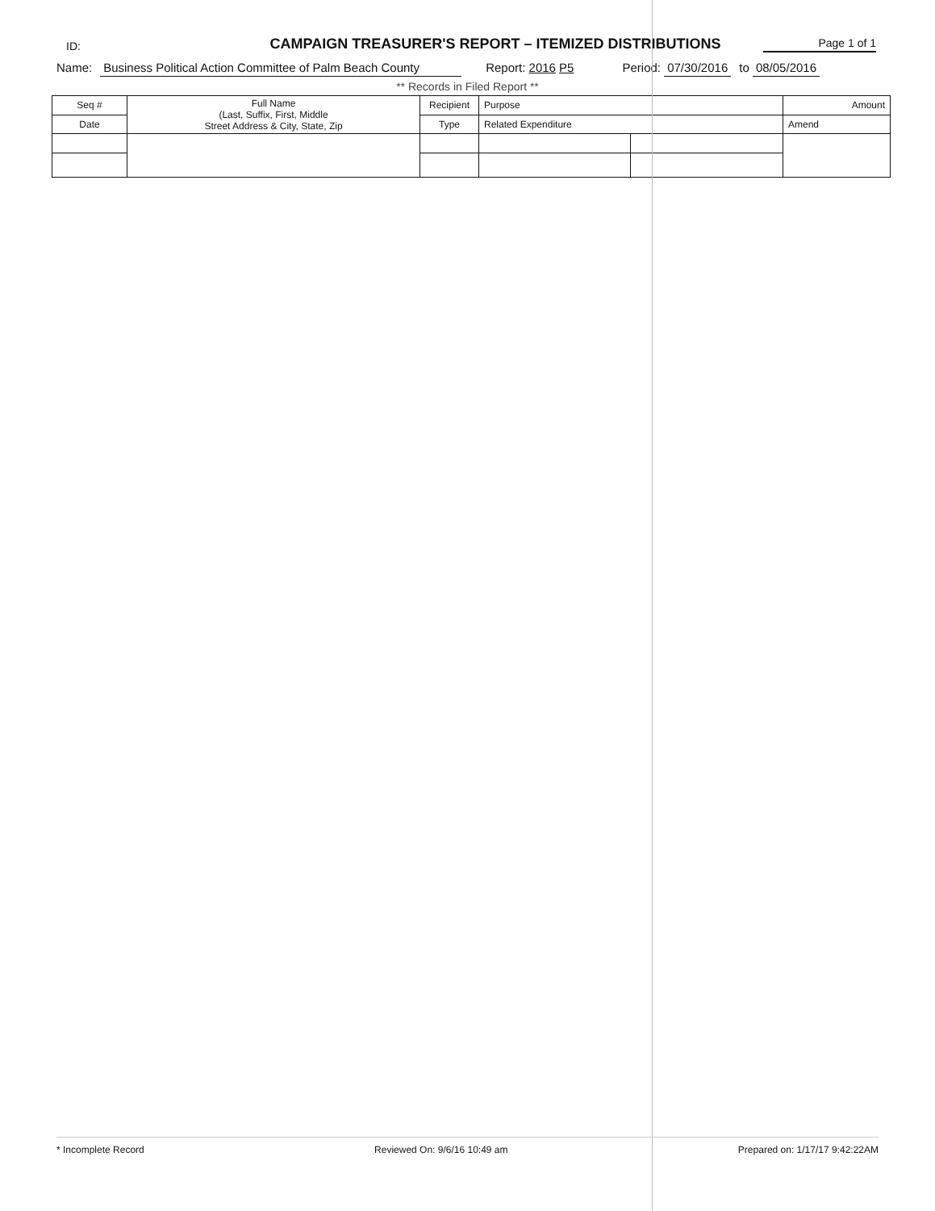ID:
CAMPAIGN TREASURER'S REPORT – ITEMIZED DISTRIBUTIONS
Page 1 of 1
Name: Business Political Action Committee of Palm Beach County Report: 2016 P5 Period: 07/30/2016 to 08/05/2016
** Records in Filed Report **
| Seq # | Full Name (Last, Suffix, First, Middle Street Address & City, State, Zip | Recipient | Purpose | | Amount |
| --- | --- | --- | --- | --- | --- |
| Date | | Type | Related Expenditure | | Amend |
* Incomplete Record Reviewed On: 9/6/16 10:49 am Prepared on: 1/17/17 9:42:22AM